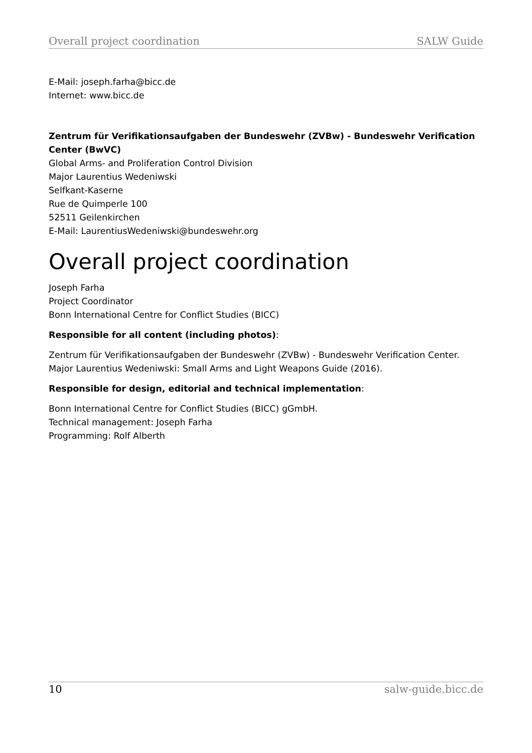Overall project coordination SALW Guide
E-Mail: joseph.farha@bicc.de
Internet: www.bicc.de
Zentrum für Verifikationsaufgaben der Bundeswehr (ZVBw) - Bundeswehr Verification Center (BwVC)
Global Arms- and Proliferation Control Division
Major Laurentius Wedeniwski
Selfkant-Kaserne
Rue de Quimperle 100
52511 Geilenkirchen
E-Mail: LaurentiusWedeniwski@bundeswehr.org
Overall project coordination
Joseph Farha
Project Coordinator
Bonn International Centre for Conflict Studies (BICC)
Responsible for all content (including photos):
Zentrum für Verifikationsaufgaben der Bundeswehr (ZVBw) - Bundeswehr Verification Center.
Major Laurentius Wedeniwski: Small Arms and Light Weapons Guide (2016).
Responsible for design, editorial and technical implementation:
Bonn International Centre for Conflict Studies (BICC) gGmbH.
Technical management: Joseph Farha
Programming: Rolf Alberth
10 salw-guide.bicc.de